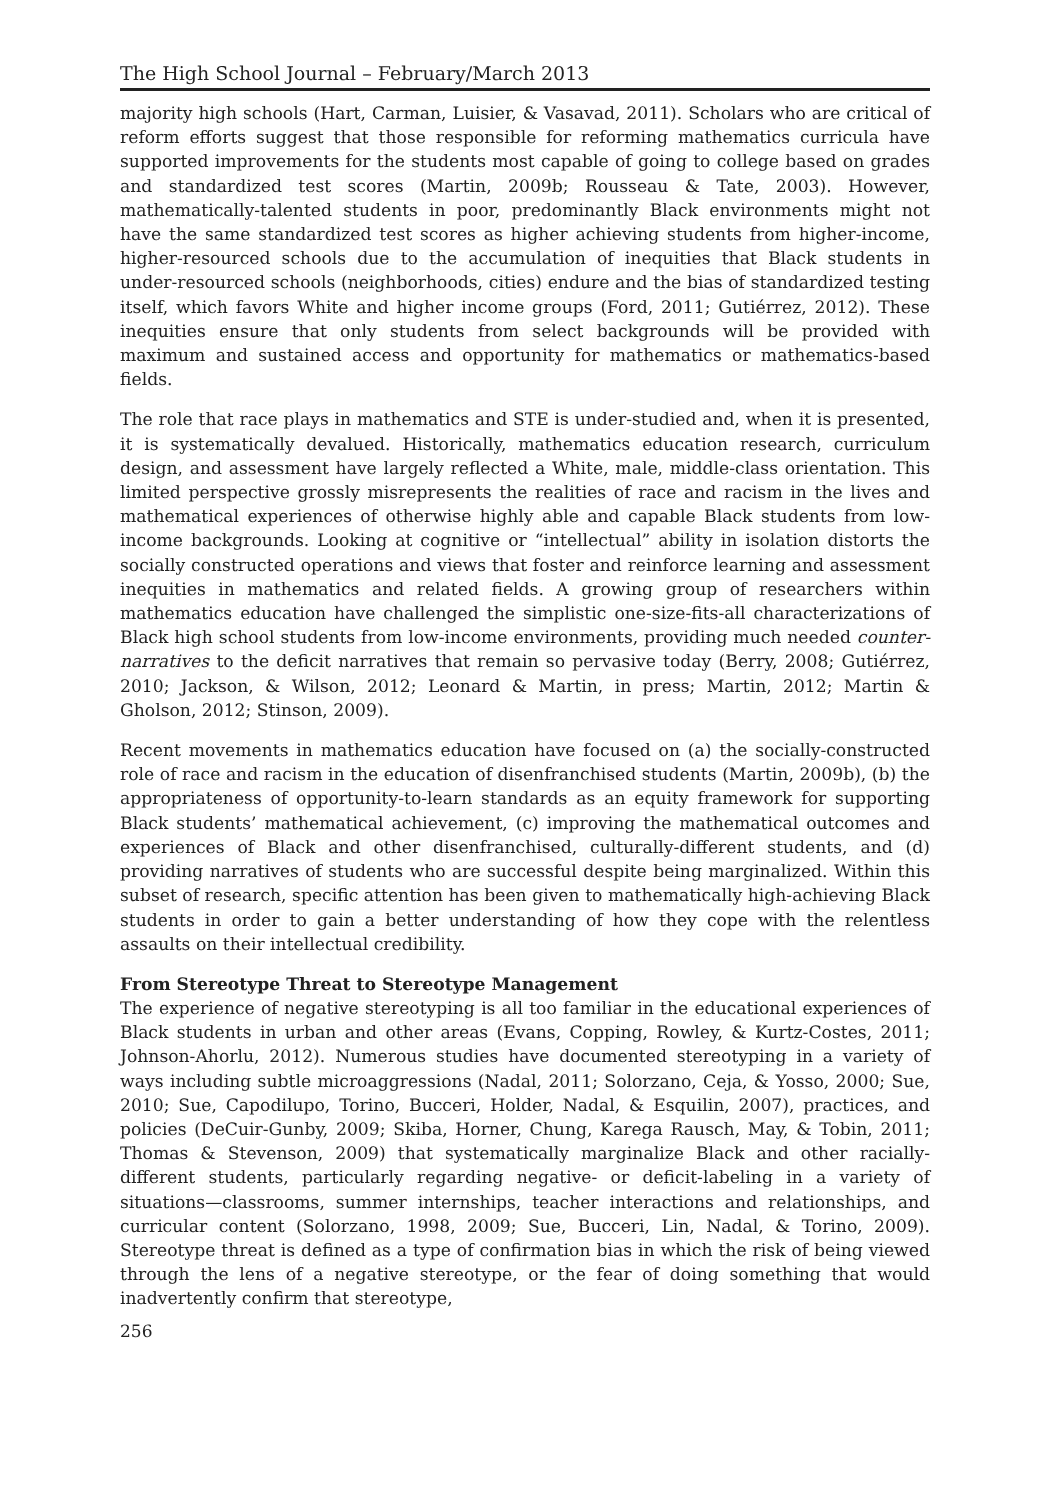The High School Journal – February/March 2013
majority high schools (Hart, Carman, Luisier, & Vasavad, 2011). Scholars who are critical of reform efforts suggest that those responsible for reforming mathematics curricula have supported improvements for the students most capable of going to college based on grades and standardized test scores (Martin, 2009b; Rousseau & Tate, 2003). However, mathematically-talented students in poor, predominantly Black environments might not have the same standardized test scores as higher achieving students from higher-income, higher-resourced schools due to the accumulation of inequities that Black students in under-resourced schools (neighborhoods, cities) endure and the bias of standardized testing itself, which favors White and higher income groups (Ford, 2011; Gutiérrez, 2012). These inequities ensure that only students from select backgrounds will be provided with maximum and sustained access and opportunity for mathematics or mathematics-based fields.
The role that race plays in mathematics and STE is under-studied and, when it is presented, it is systematically devalued. Historically, mathematics education research, curriculum design, and assessment have largely reflected a White, male, middle-class orientation. This limited perspective grossly misrepresents the realities of race and racism in the lives and mathematical experiences of otherwise highly able and capable Black students from low-income backgrounds. Looking at cognitive or “intellectual” ability in isolation distorts the socially constructed operations and views that foster and reinforce learning and assessment inequities in mathematics and related fields. A growing group of researchers within mathematics education have challenged the simplistic one-size-fits-all characterizations of Black high school students from low-income environments, providing much needed counter-narratives to the deficit narratives that remain so pervasive today (Berry, 2008; Gutiérrez, 2010; Jackson, & Wilson, 2012; Leonard & Martin, in press; Martin, 2012; Martin & Gholson, 2012; Stinson, 2009).
Recent movements in mathematics education have focused on (a) the socially-constructed role of race and racism in the education of disenfranchised students (Martin, 2009b), (b) the appropriateness of opportunity-to-learn standards as an equity framework for supporting Black students’ mathematical achievement, (c) improving the mathematical outcomes and experiences of Black and other disenfranchised, culturally-different students, and (d) providing narratives of students who are successful despite being marginalized. Within this subset of research, specific attention has been given to mathematically high-achieving Black students in order to gain a better understanding of how they cope with the relentless assaults on their intellectual credibility.
From Stereotype Threat to Stereotype Management
The experience of negative stereotyping is all too familiar in the educational experiences of Black students in urban and other areas (Evans, Copping, Rowley, & Kurtz-Costes, 2011; Johnson-Ahorlu, 2012). Numerous studies have documented stereotyping in a variety of ways including subtle microaggressions (Nadal, 2011; Solorzano, Ceja, & Yosso, 2000; Sue, 2010; Sue, Capodilupo, Torino, Bucceri, Holder, Nadal, & Esquilin, 2007), practices, and policies (DeCuir-Gunby, 2009; Skiba, Horner, Chung, Karega Rausch, May, & Tobin, 2011; Thomas & Stevenson, 2009) that systematically marginalize Black and other racially-different students, particularly regarding negative- or deficit-labeling in a variety of situations—classrooms, summer internships, teacher interactions and relationships, and curricular content (Solorzano, 1998, 2009; Sue, Bucceri, Lin, Nadal, & Torino, 2009). Stereotype threat is defined as a type of confirmation bias in which the risk of being viewed through the lens of a negative stereotype, or the fear of doing something that would inadvertently confirm that stereotype,
256